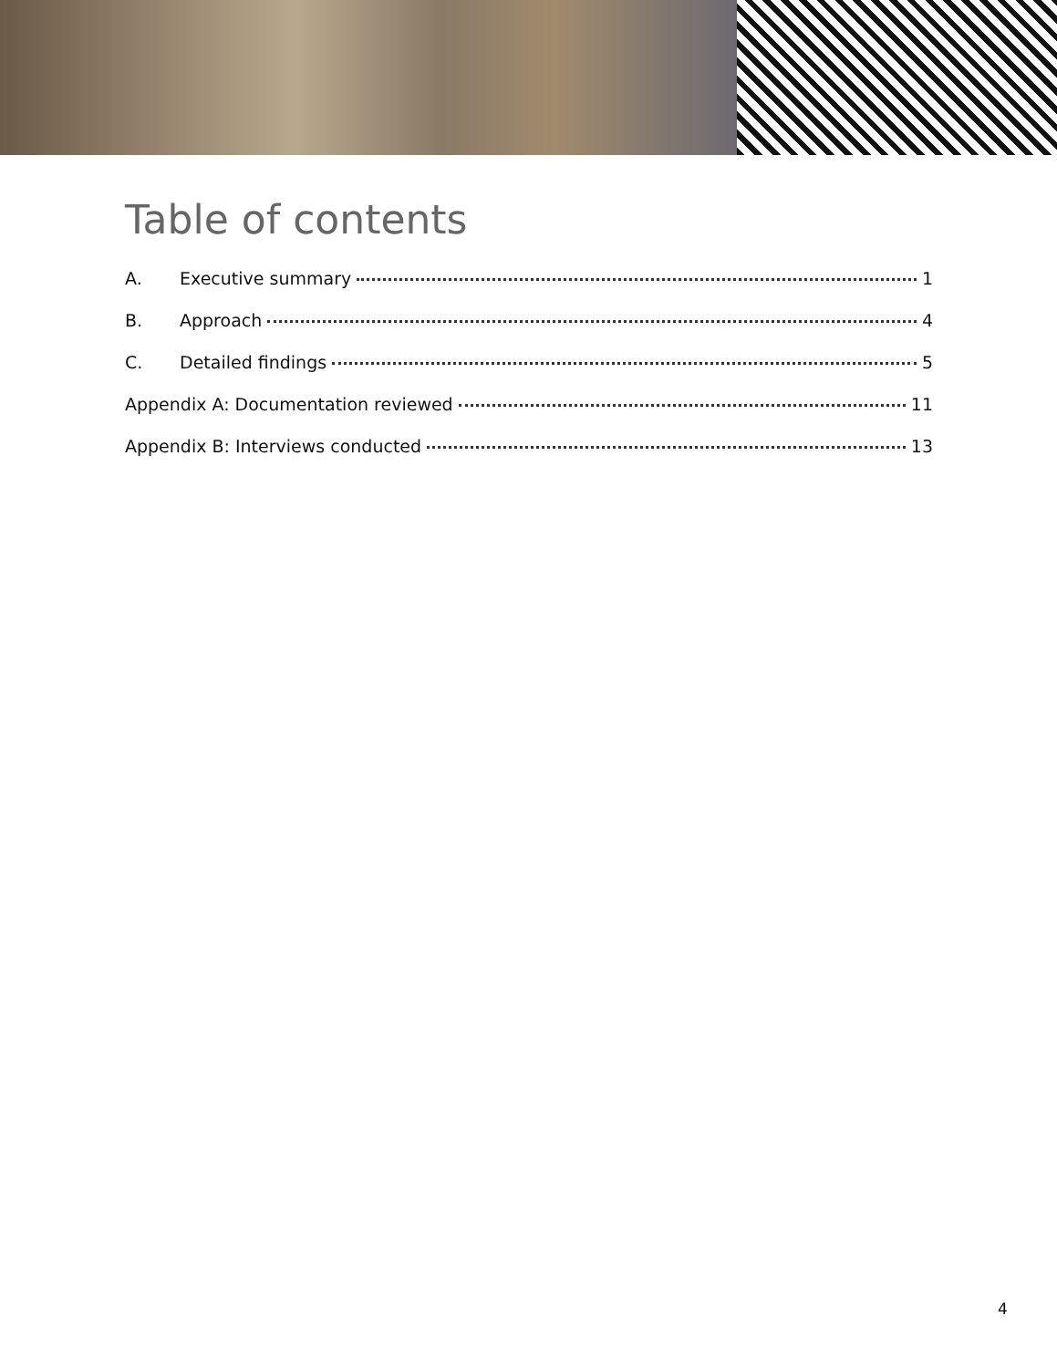Table of contents
A. Executive summary 1
B. Approach 4
C. Detailed findings 5
Appendix A: Documentation reviewed 11
Appendix B: Interviews conducted 13
4